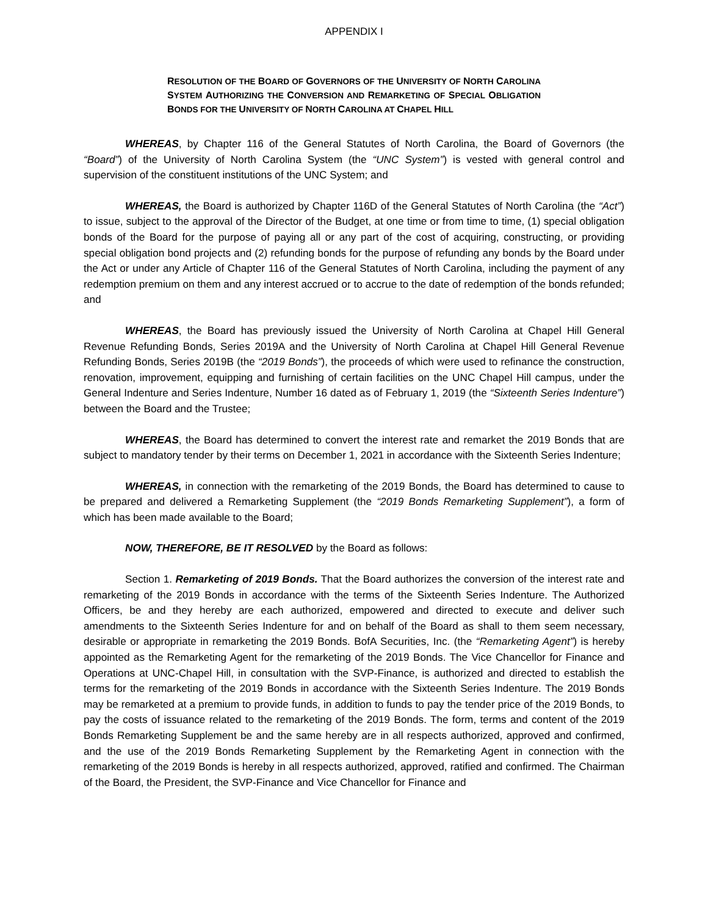APPENDIX I
RESOLUTION OF THE BOARD OF GOVERNORS OF THE UNIVERSITY OF NORTH CAROLINA SYSTEM AUTHORIZING THE CONVERSION AND REMARKETING OF SPECIAL OBLIGATION BONDS FOR THE UNIVERSITY OF NORTH CAROLINA AT CHAPEL HILL
WHEREAS, by Chapter 116 of the General Statutes of North Carolina, the Board of Governors (the “Board”) of the University of North Carolina System (the “UNC System”) is vested with general control and supervision of the constituent institutions of the UNC System; and
WHEREAS, the Board is authorized by Chapter 116D of the General Statutes of North Carolina (the “Act”) to issue, subject to the approval of the Director of the Budget, at one time or from time to time, (1) special obligation bonds of the Board for the purpose of paying all or any part of the cost of acquiring, constructing, or providing special obligation bond projects and (2) refunding bonds for the purpose of refunding any bonds by the Board under the Act or under any Article of Chapter 116 of the General Statutes of North Carolina, including the payment of any redemption premium on them and any interest accrued or to accrue to the date of redemption of the bonds refunded; and
WHEREAS, the Board has previously issued the University of North Carolina at Chapel Hill General Revenue Refunding Bonds, Series 2019A and the University of North Carolina at Chapel Hill General Revenue Refunding Bonds, Series 2019B (the “2019 Bonds”), the proceeds of which were used to refinance the construction, renovation, improvement, equipping and furnishing of certain facilities on the UNC Chapel Hill campus, under the General Indenture and Series Indenture, Number 16 dated as of February 1, 2019 (the “Sixteenth Series Indenture”) between the Board and the Trustee;
WHEREAS, the Board has determined to convert the interest rate and remarket the 2019 Bonds that are subject to mandatory tender by their terms on December 1, 2021 in accordance with the Sixteenth Series Indenture;
WHEREAS, in connection with the remarketing of the 2019 Bonds, the Board has determined to cause to be prepared and delivered a Remarketing Supplement (the “2019 Bonds Remarketing Supplement”), a form of which has been made available to the Board;
NOW, THEREFORE, BE IT RESOLVED by the Board as follows:
Section 1. Remarketing of 2019 Bonds. That the Board authorizes the conversion of the interest rate and remarketing of the 2019 Bonds in accordance with the terms of the Sixteenth Series Indenture. The Authorized Officers, be and they hereby are each authorized, empowered and directed to execute and deliver such amendments to the Sixteenth Series Indenture for and on behalf of the Board as shall to them seem necessary, desirable or appropriate in remarketing the 2019 Bonds. BofA Securities, Inc. (the “Remarketing Agent”) is hereby appointed as the Remarketing Agent for the remarketing of the 2019 Bonds. The Vice Chancellor for Finance and Operations at UNC-Chapel Hill, in consultation with the SVP-Finance, is authorized and directed to establish the terms for the remarketing of the 2019 Bonds in accordance with the Sixteenth Series Indenture. The 2019 Bonds may be remarketed at a premium to provide funds, in addition to funds to pay the tender price of the 2019 Bonds, to pay the costs of issuance related to the remarketing of the 2019 Bonds. The form, terms and content of the 2019 Bonds Remarketing Supplement be and the same hereby are in all respects authorized, approved and confirmed, and the use of the 2019 Bonds Remarketing Supplement by the Remarketing Agent in connection with the remarketing of the 2019 Bonds is hereby in all respects authorized, approved, ratified and confirmed. The Chairman of the Board, the President, the SVP-Finance and Vice Chancellor for Finance and